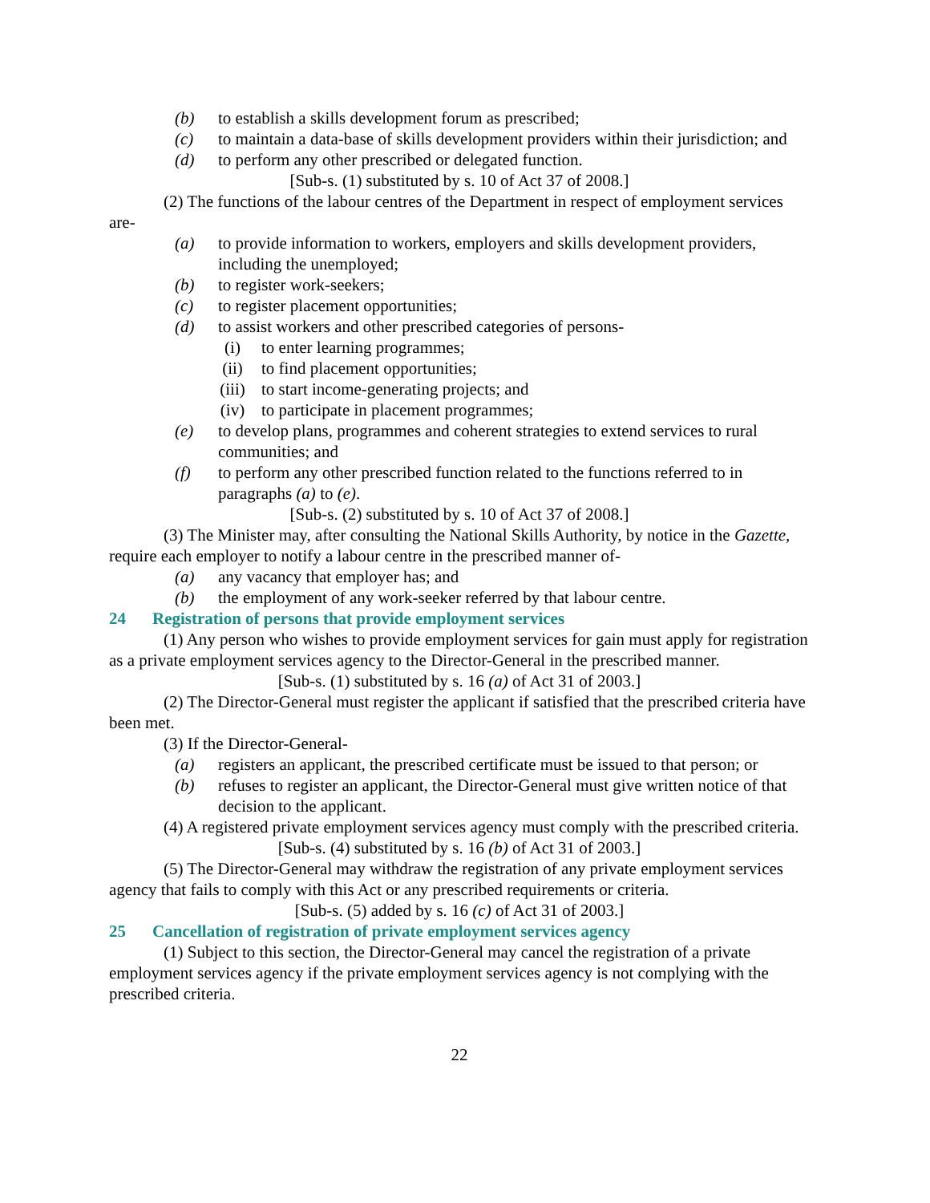(b) to establish a skills development forum as prescribed;
(c) to maintain a data-base of skills development providers within their jurisdiction; and
(d) to perform any other prescribed or delegated function.
[Sub-s. (1) substituted by s. 10 of Act 37 of 2008.]
(2) The functions of the labour centres of the Department in respect of employment services are-
(a) to provide information to workers, employers and skills development providers, including the unemployed;
(b) to register work-seekers;
(c) to register placement opportunities;
(d) to assist workers and other prescribed categories of persons-
(i) to enter learning programmes;
(ii) to find placement opportunities;
(iii) to start income-generating projects; and
(iv) to participate in placement programmes;
(e) to develop plans, programmes and coherent strategies to extend services to rural communities; and
(f) to perform any other prescribed function related to the functions referred to in paragraphs (a) to (e).
[Sub-s. (2) substituted by s. 10 of Act 37 of 2008.]
(3) The Minister may, after consulting the National Skills Authority, by notice in the Gazette, require each employer to notify a labour centre in the prescribed manner of-
(a) any vacancy that employer has; and
(b) the employment of any work-seeker referred by that labour centre.
24 Registration of persons that provide employment services
(1) Any person who wishes to provide employment services for gain must apply for registration as a private employment services agency to the Director-General in the prescribed manner.
[Sub-s. (1) substituted by s. 16 (a) of Act 31 of 2003.]
(2) The Director-General must register the applicant if satisfied that the prescribed criteria have been met.
(3) If the Director-General-
(a) registers an applicant, the prescribed certificate must be issued to that person; or
(b) refuses to register an applicant, the Director-General must give written notice of that decision to the applicant.
(4) A registered private employment services agency must comply with the prescribed criteria.
[Sub-s. (4) substituted by s. 16 (b) of Act 31 of 2003.]
(5) The Director-General may withdraw the registration of any private employment services agency that fails to comply with this Act or any prescribed requirements or criteria.
[Sub-s. (5) added by s. 16 (c) of Act 31 of 2003.]
25 Cancellation of registration of private employment services agency
(1) Subject to this section, the Director-General may cancel the registration of a private employment services agency if the private employment services agency is not complying with the prescribed criteria.
22